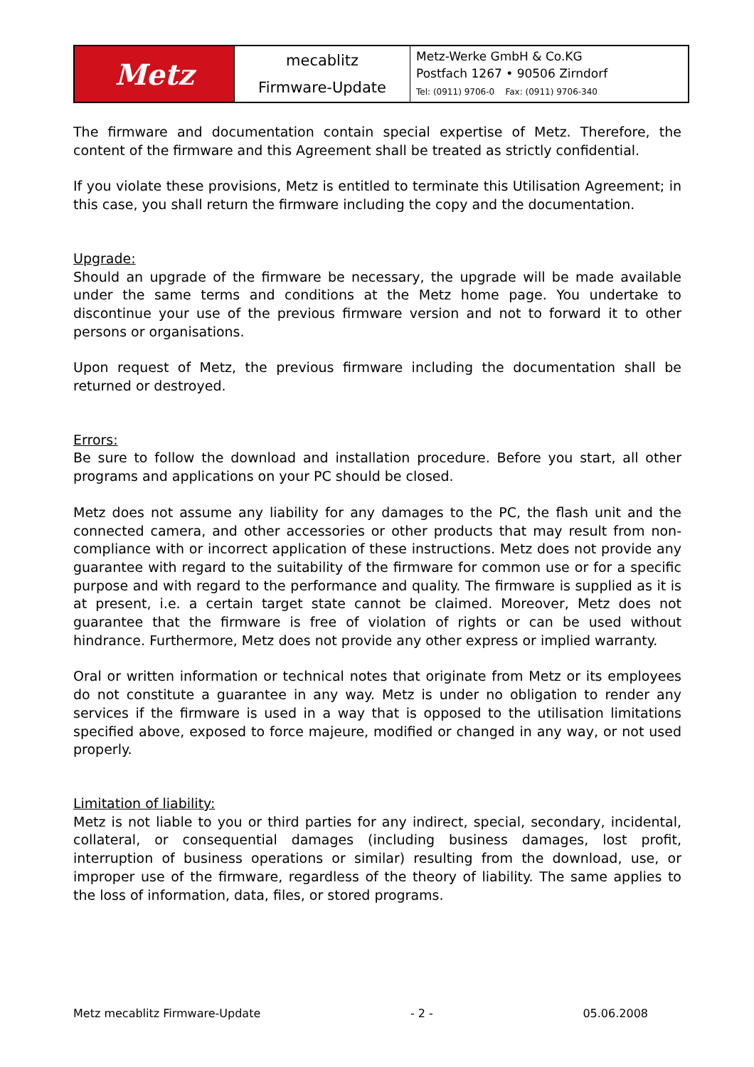| Metz | mecablitz Firmware-Update | Metz-Werke GmbH & Co.KG Postfach 1267 • 90506 Zirndorf Tel: (0911) 9706-0 Fax: (0911) 9706-340 |
The firmware and documentation contain special expertise of Metz. Therefore, the content of the firmware and this Agreement shall be treated as strictly confidential.
If you violate these provisions, Metz is entitled to terminate this Utilisation Agreement; in this case, you shall return the firmware including the copy and the documentation.
Upgrade:
Should an upgrade of the firmware be necessary, the upgrade will be made available under the same terms and conditions at the Metz home page. You undertake to discontinue your use of the previous firmware version and not to forward it to other persons or organisations.
Upon request of Metz, the previous firmware including the documentation shall be returned or destroyed.
Errors:
Be sure to follow the download and installation procedure. Before you start, all other programs and applications on your PC should be closed.
Metz does not assume any liability for any damages to the PC, the flash unit and the connected camera, and other accessories or other products that may result from non-compliance with or incorrect application of these instructions. Metz does not provide any guarantee with regard to the suitability of the firmware for common use or for a specific purpose and with regard to the performance and quality. The firmware is supplied as it is at present, i.e. a certain target state cannot be claimed. Moreover, Metz does not guarantee that the firmware is free of violation of rights or can be used without hindrance. Furthermore, Metz does not provide any other express or implied warranty.
Oral or written information or technical notes that originate from Metz or its employees do not constitute a guarantee in any way. Metz is under no obligation to render any services if the firmware is used in a way that is opposed to the utilisation limitations specified above, exposed to force majeure, modified or changed in any way, or not used properly.
Limitation of liability:
Metz is not liable to you or third parties for any indirect, special, secondary, incidental, collateral, or consequential damages (including business damages, lost profit, interruption of business operations or similar) resulting from the download, use, or improper use of the firmware, regardless of the theory of liability. The same applies to the loss of information, data, files, or stored programs.
Metz mecablitz Firmware-Update - 2 - 05.06.2008